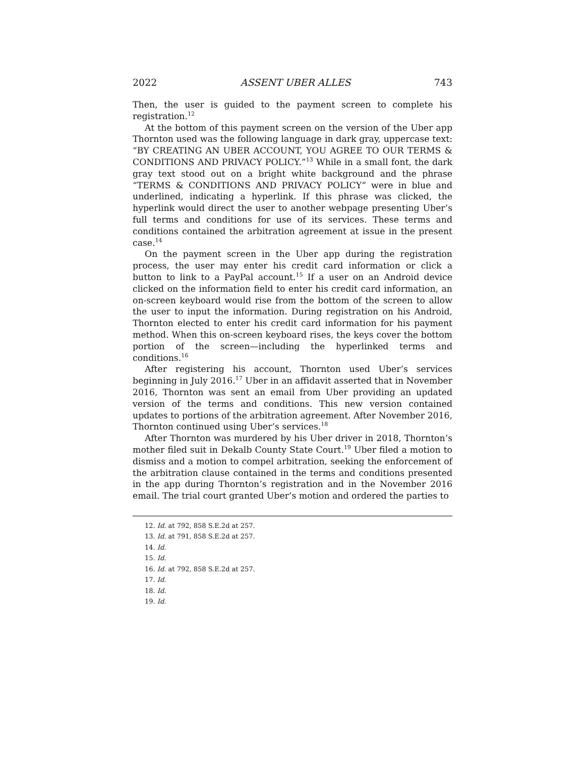2022 ASSENT UBER ALLES 743
Then, the user is guided to the payment screen to complete his registration.<sup>12</sup>
At the bottom of this payment screen on the version of the Uber app Thornton used was the following language in dark gray, uppercase text: “BY CREATING AN UBER ACCOUNT, YOU AGREE TO OUR TERMS & CONDITIONS AND PRIVACY POLICY.”<sup>13</sup> While in a small font, the dark gray text stood out on a bright white background and the phrase “TERMS & CONDITIONS AND PRIVACY POLICY” were in blue and underlined, indicating a hyperlink. If this phrase was clicked, the hyperlink would direct the user to another webpage presenting Uber’s full terms and conditions for use of its services. These terms and conditions contained the arbitration agreement at issue in the present case.<sup>14</sup>
On the payment screen in the Uber app during the registration process, the user may enter his credit card information or click a button to link to a PayPal account.<sup>15</sup> If a user on an Android device clicked on the information field to enter his credit card information, an on-screen keyboard would rise from the bottom of the screen to allow the user to input the information. During registration on his Android, Thornton elected to enter his credit card information for his payment method. When this on-screen keyboard rises, the keys cover the bottom portion of the screen—including the hyperlinked terms and conditions.<sup>16</sup>
After registering his account, Thornton used Uber’s services beginning in July 2016.<sup>17</sup> Uber in an affidavit asserted that in November 2016, Thornton was sent an email from Uber providing an updated version of the terms and conditions. This new version contained updates to portions of the arbitration agreement. After November 2016, Thornton continued using Uber’s services.<sup>18</sup>
After Thornton was murdered by his Uber driver in 2018, Thornton’s mother filed suit in Dekalb County State Court.<sup>19</sup> Uber filed a motion to dismiss and a motion to compel arbitration, seeking the enforcement of the arbitration clause contained in the terms and conditions presented in the app during Thornton’s registration and in the November 2016 email. The trial court granted Uber’s motion and ordered the parties to
12. Id. at 792, 858 S.E.2d at 257.
13. Id. at 791, 858 S.E.2d at 257.
14. Id.
15. Id.
16. Id. at 792, 858 S.E.2d at 257.
17. Id.
18. Id.
19. Id.